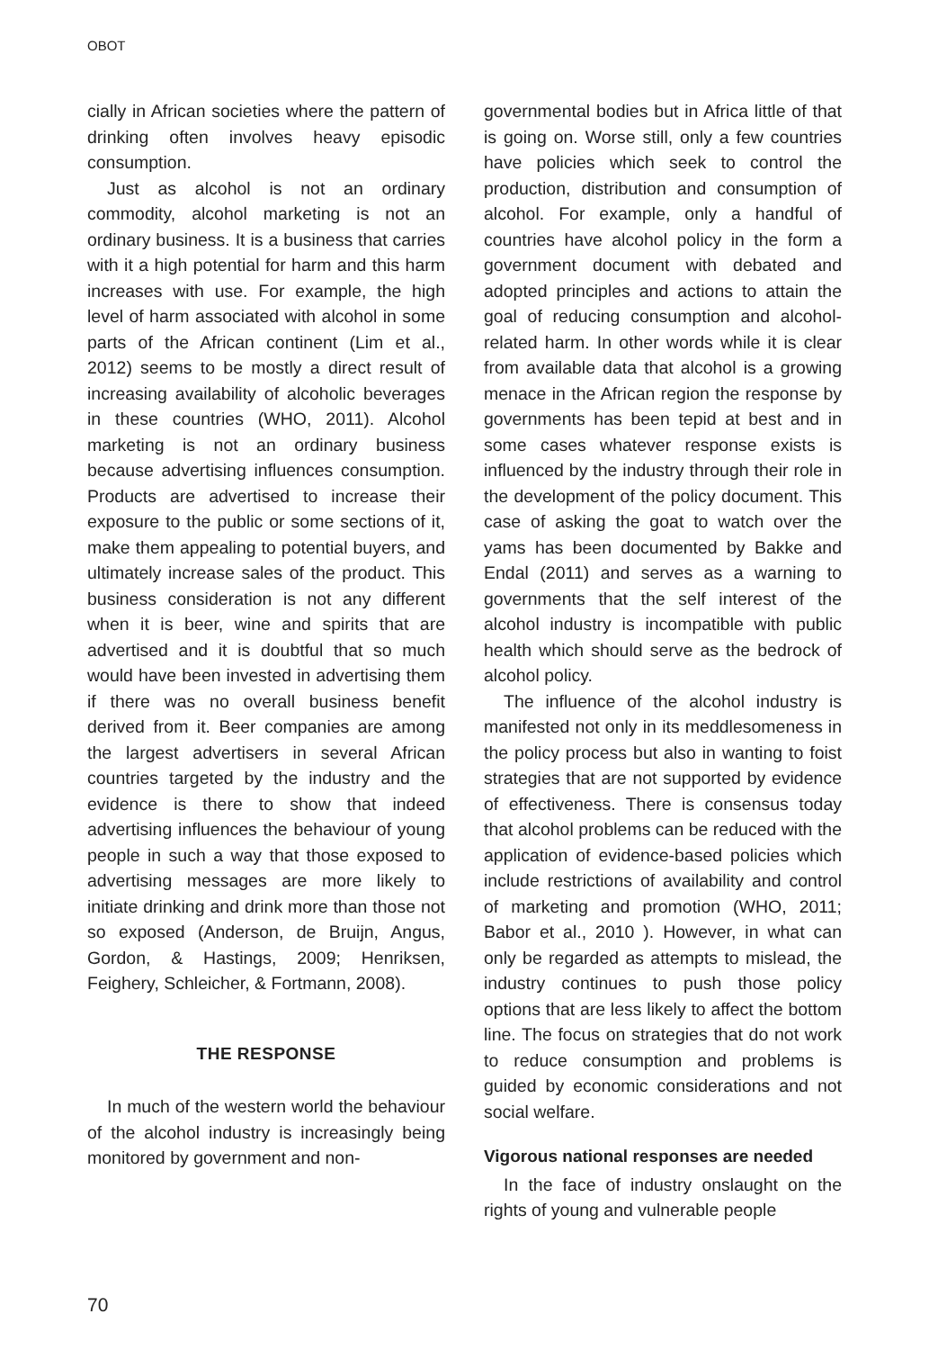OBOT
cially in African societies where the pattern of drinking often involves heavy episodic consumption.
Just as alcohol is not an ordinary commodity, alcohol marketing is not an ordinary business. It is a business that carries with it a high potential for harm and this harm increases with use. For example, the high level of harm associated with alcohol in some parts of the African continent (Lim et al., 2012) seems to be mostly a direct result of increasing availability of alcoholic beverages in these countries (WHO, 2011). Alcohol marketing is not an ordinary business because advertising influences consumption. Products are advertised to increase their exposure to the public or some sections of it, make them appealing to potential buyers, and ultimately increase sales of the product. This business consideration is not any different when it is beer, wine and spirits that are advertised and it is doubtful that so much would have been invested in advertising them if there was no overall business benefit derived from it. Beer companies are among the largest advertisers in several African countries targeted by the industry and the evidence is there to show that indeed advertising influences the behaviour of young people in such a way that those exposed to advertising messages are more likely to initiate drinking and drink more than those not so exposed (Anderson, de Bruijn, Angus, Gordon, & Hastings, 2009; Henriksen, Feighery, Schleicher, & Fortmann, 2008).
THE RESPONSE
In much of the western world the behaviour of the alcohol industry is increasingly being monitored by government and non-
governmental bodies but in Africa little of that is going on. Worse still, only a few countries have policies which seek to control the production, distribution and consumption of alcohol. For example, only a handful of countries have alcohol policy in the form a government document with debated and adopted principles and actions to attain the goal of reducing consumption and alcohol-related harm. In other words while it is clear from available data that alcohol is a growing menace in the African region the response by governments has been tepid at best and in some cases whatever response exists is influenced by the industry through their role in the development of the policy document. This case of asking the goat to watch over the yams has been documented by Bakke and Endal (2011) and serves as a warning to governments that the self interest of the alcohol industry is incompatible with public health which should serve as the bedrock of alcohol policy.
The influence of the alcohol industry is manifested not only in its meddlesomeness in the policy process but also in wanting to foist strategies that are not supported by evidence of effectiveness. There is consensus today that alcohol problems can be reduced with the application of evidence-based policies which include restrictions of availability and control of marketing and promotion (WHO, 2011; Babor et al., 2010 ). However, in what can only be regarded as attempts to mislead, the industry continues to push those policy options that are less likely to affect the bottom line. The focus on strategies that do not work to reduce consumption and problems is guided by economic considerations and not social welfare.
Vigorous national responses are needed
In the face of industry onslaught on the rights of young and vulnerable people
70